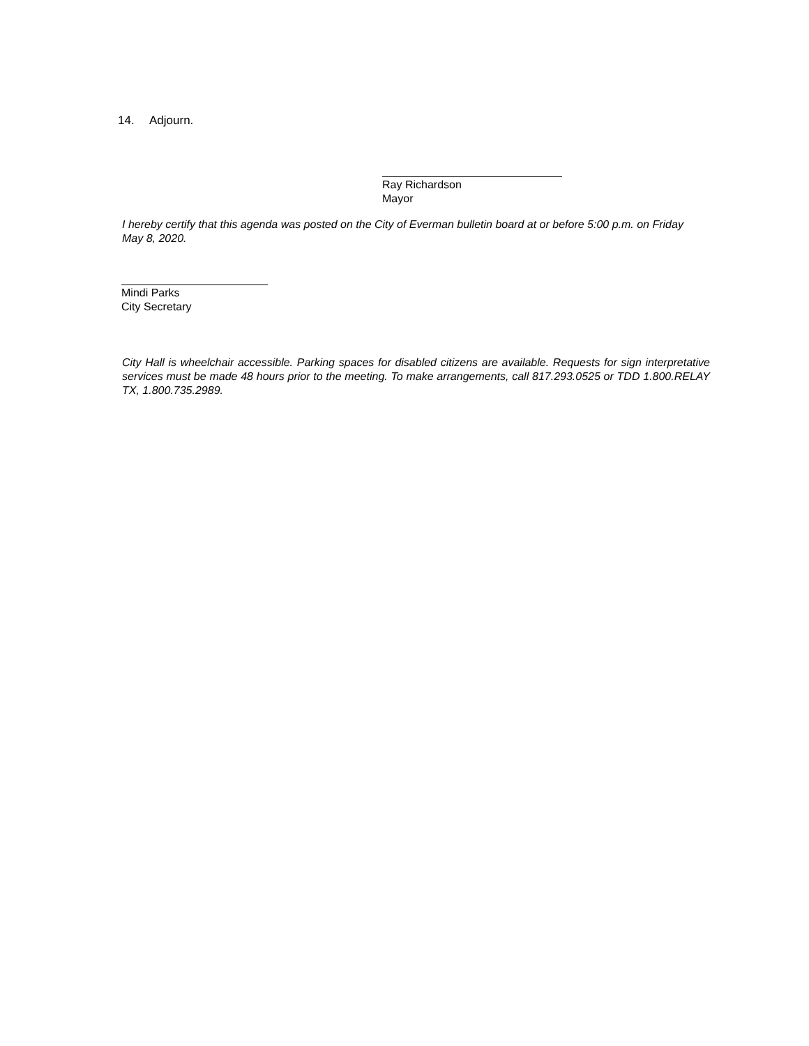14. Adjourn.
Ray Richardson
Mayor
I hereby certify that this agenda was posted on the City of Everman bulletin board at or before 5:00 p.m. on Friday May 8, 2020.
Mindi Parks
City Secretary
City Hall is wheelchair accessible. Parking spaces for disabled citizens are available. Requests for sign interpretative services must be made 48 hours prior to the meeting. To make arrangements, call 817.293.0525 or TDD 1.800.RELAY TX, 1.800.735.2989.